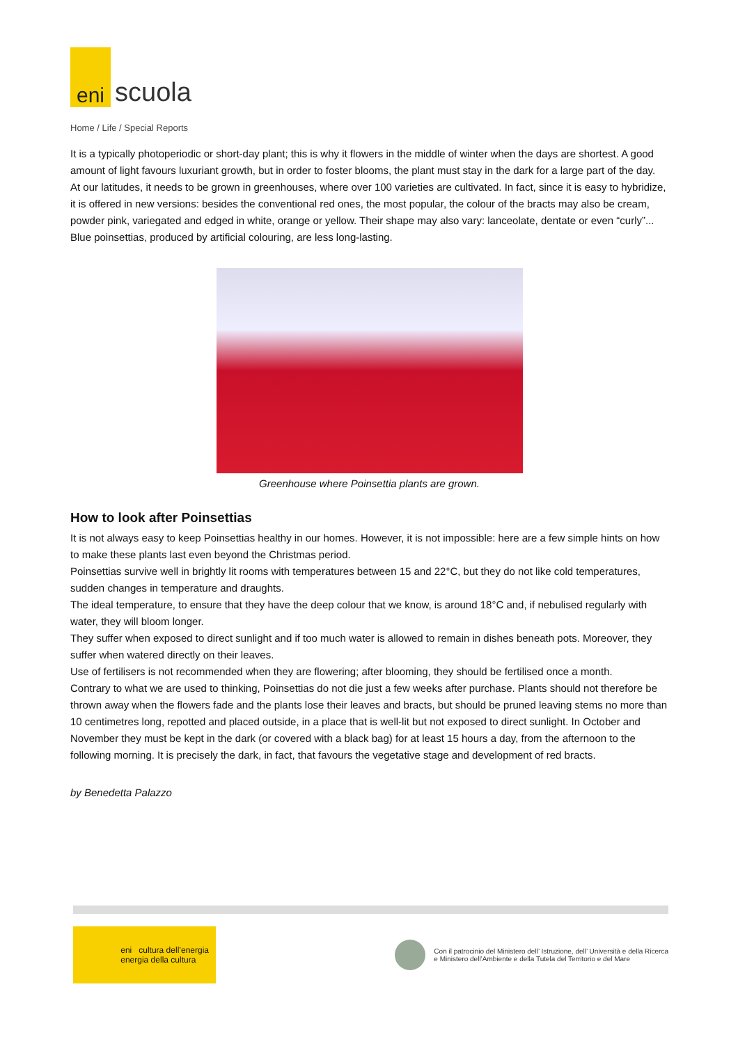eni
scuola
Home / Life / Special Reports
It is a typically photoperiodic or short-day plant; this is why it flowers in the middle of winter when the days are shortest. A good amount of light favours luxuriant growth, but in order to foster blooms, the plant must stay in the dark for a large part of the day.
At our latitudes, it needs to be grown in greenhouses, where over 100 varieties are cultivated. In fact, since it is easy to hybridize, it is offered in new versions: besides the conventional red ones, the most popular, the colour of the bracts may also be cream, powder pink, variegated and edged in white, orange or yellow. Their shape may also vary: lanceolate, dentate or even “curly”... Blue poinsettias, produced by artificial colouring, are less long-lasting.
Greenhouse where Poinsettia plants are grown.
How to look after Poinsettias
It is not always easy to keep Poinsettias healthy in our homes. However, it is not impossible: here are a few simple hints on how to make these plants last even beyond the Christmas period.
Poinsettias survive well in brightly lit rooms with temperatures between 15 and 22°C, but they do not like cold temperatures, sudden changes in temperature and draughts.
The ideal temperature, to ensure that they have the deep colour that we know, is around 18°C and, if nebulised regularly with water, they will bloom longer.
They suffer when exposed to direct sunlight and if too much water is allowed to remain in dishes beneath pots. Moreover, they suffer when watered directly on their leaves.
Use of fertilisers is not recommended when they are flowering; after blooming, they should be fertilised once a month.
Contrary to what we are used to thinking, Poinsettias do not die just a few weeks after purchase. Plants should not therefore be thrown away when the flowers fade and the plants lose their leaves and bracts, but should be pruned leaving stems no more than 10 centimetres long, repotted and placed outside, in a place that is well-lit but not exposed to direct sunlight. In October and November they must be kept in the dark (or covered with a black bag) for at least 15 hours a day, from the afternoon to the following morning. It is precisely the dark, in fact, that favours the vegetative stage and development of red bracts.
by Benedetta Palazzo
eni cultura dell’energia
energia della cultura
Con il patrocinio del Ministero dell’ Istruzione, dell’ Università e della Ricerca
e Ministero dell’Ambiente e della Tutela del Territorio e del Mare